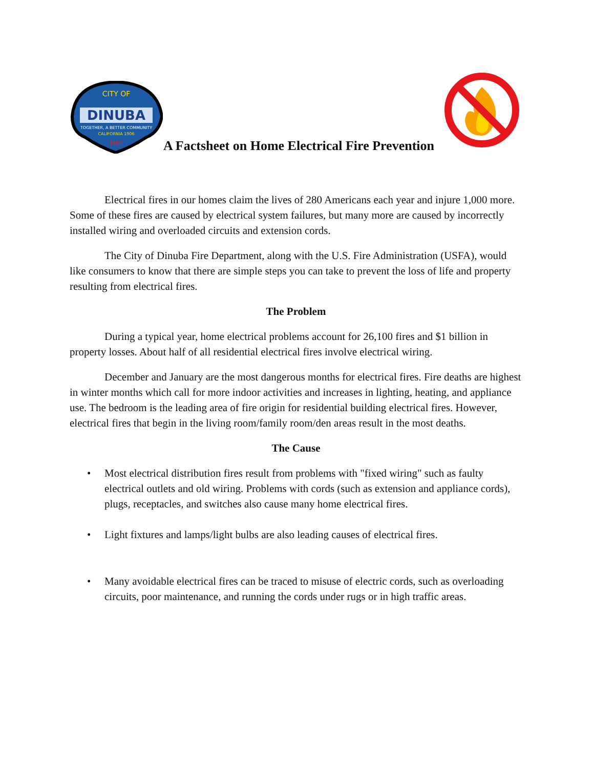DINUBA
CITY OF
TOGETHER, A BETTER COMMUNITY
CALIFORNIA 1906
FIRE
A Factsheet on Home Electrical Fire Prevention
Electrical fires in our homes claim the lives of 280 Americans each year and injure 1,000 more. Some of these fires are caused by electrical system failures, but many more are caused by incorrectly installed wiring and overloaded circuits and extension cords.
The City of Dinuba Fire Department, along with the U.S. Fire Administration (USFA), would like consumers to know that there are simple steps you can take to prevent the loss of life and property resulting from electrical fires.
The Problem
During a typical year, home electrical problems account for 26,100 fires and $1 billion in property losses. About half of all residential electrical fires involve electrical wiring.
December and January are the most dangerous months for electrical fires. Fire deaths are highest in winter months which call for more indoor activities and increases in lighting, heating, and appliance use. The bedroom is the leading area of fire origin for residential building electrical fires. However, electrical fires that begin in the living room/family room/den areas result in the most deaths.
The Cause
• Most electrical distribution fires result from problems with "fixed wiring" such as faulty electrical outlets and old wiring. Problems with cords (such as extension and appliance cords), plugs, receptacles, and switches also cause many home electrical fires.
• Light fixtures and lamps/light bulbs are also leading causes of electrical fires.
• Many avoidable electrical fires can be traced to misuse of electric cords, such as overloading circuits, poor maintenance, and running the cords under rugs or in high traffic areas.